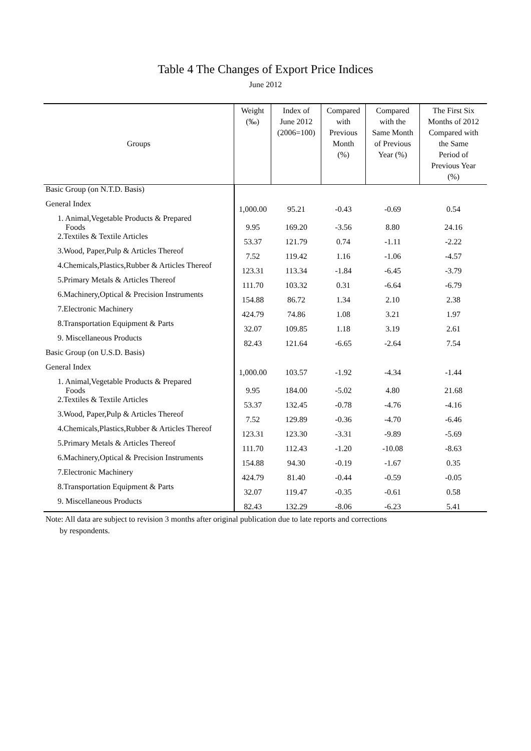Table 4 The Changes of Export Price Indices
June 2012
| Groups | Weight (‰) | Index of June 2012 (2006=100) | Compared with Previous Month (%) | Compared with the Same Month of Previous Year (%) | The First Six Months of 2012 Compared with the Same Period of Previous Year (%) |
| --- | --- | --- | --- | --- | --- |
| Basic Group (on N.T.D. Basis) | | | | | |
| General Index | 1,000.00 | 95.21 | -0.43 | -0.69 | 0.54 |
| 1. Animal,Vegetable Products & Prepared Foods | 9.95 | 169.20 | -3.56 | 8.80 | 24.16 |
| 2.Textiles & Textile Articles | 53.37 | 121.79 | 0.74 | -1.11 | -2.22 |
| 3.Wood, Paper,Pulp & Articles Thereof | 7.52 | 119.42 | 1.16 | -1.06 | -4.57 |
| 4.Chemicals,Plastics,Rubber & Articles Thereof | 123.31 | 113.34 | -1.84 | -6.45 | -3.79 |
| 5.Primary Metals & Articles Thereof | 111.70 | 103.32 | 0.31 | -6.64 | -6.79 |
| 6.Machinery,Optical & Precision Instruments | 154.88 | 86.72 | 1.34 | 2.10 | 2.38 |
| 7.Electronic Machinery | 424.79 | 74.86 | 1.08 | 3.21 | 1.97 |
| 8.Transportation Equipment & Parts | 32.07 | 109.85 | 1.18 | 3.19 | 2.61 |
| 9. Miscellaneous Products | 82.43 | 121.64 | -6.65 | -2.64 | 7.54 |
| Basic Group (on U.S.D. Basis) | | | | | |
| General Index | 1,000.00 | 103.57 | -1.92 | -4.34 | -1.44 |
| 1. Animal,Vegetable Products & Prepared Foods | 9.95 | 184.00 | -5.02 | 4.80 | 21.68 |
| 2.Textiles & Textile Articles | 53.37 | 132.45 | -0.78 | -4.76 | -4.16 |
| 3.Wood, Paper,Pulp & Articles Thereof | 7.52 | 129.89 | -0.36 | -4.70 | -6.46 |
| 4.Chemicals,Plastics,Rubber & Articles Thereof | 123.31 | 123.30 | -3.31 | -9.89 | -5.69 |
| 5.Primary Metals & Articles Thereof | 111.70 | 112.43 | -1.20 | -10.08 | -8.63 |
| 6.Machinery,Optical & Precision Instruments | 154.88 | 94.30 | -0.19 | -1.67 | 0.35 |
| 7.Electronic Machinery | 424.79 | 81.40 | -0.44 | -0.59 | -0.05 |
| 8.Transportation Equipment & Parts | 32.07 | 119.47 | -0.35 | -0.61 | 0.58 |
| 9. Miscellaneous Products | 82.43 | 132.29 | -8.06 | -6.23 | 5.41 |
Note: All data are subject to revision 3 months after original publication due to late reports and corrections
by respondents.